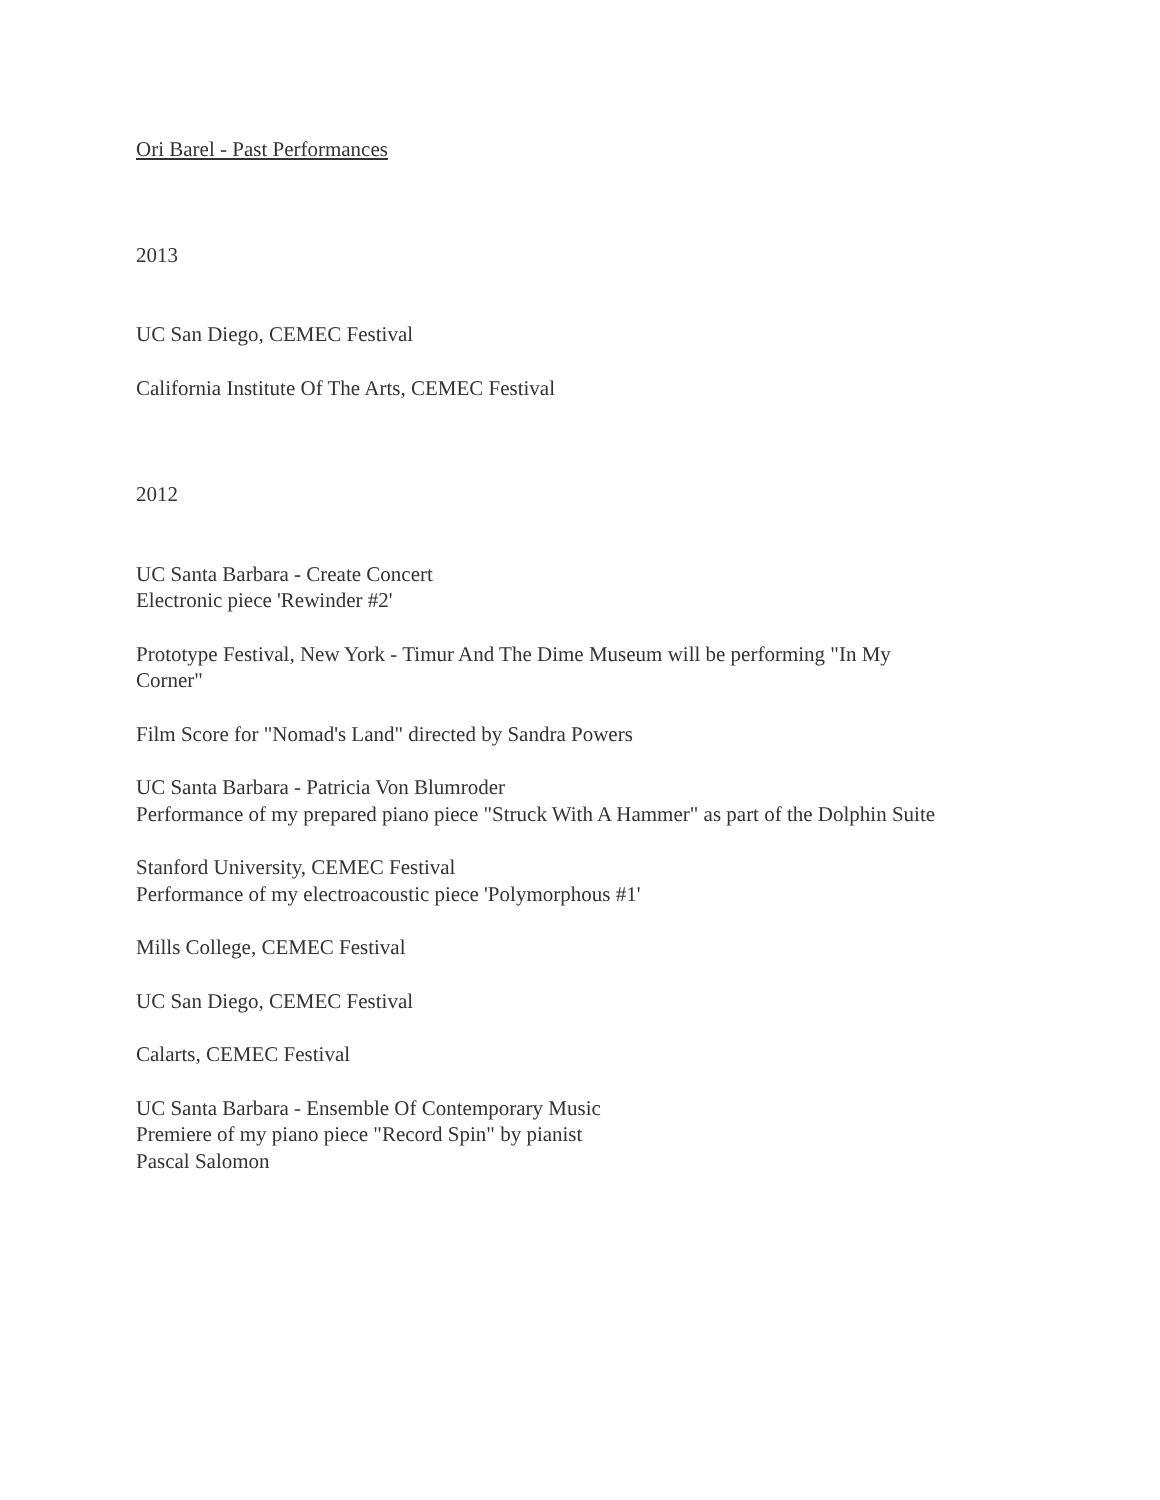Ori Barel - Past Performances
2013
UC San Diego, CEMEC Festival
California Institute Of The Arts, CEMEC Festival
2012
UC Santa Barbara - Create Concert
Electronic piece 'Rewinder #2'
Prototype Festival, New York - Timur And The Dime Museum will be performing "In My
Corner"
Film Score for "Nomad's Land" directed by Sandra Powers
UC Santa Barbara - Patricia Von Blumroder
Performance of my prepared piano piece "Struck With A Hammer" as part of the Dolphin Suite
Stanford University, CEMEC Festival
Performance of my electroacoustic piece 'Polymorphous #1'
Mills College, CEMEC Festival
UC San Diego, CEMEC Festival
Calarts, CEMEC Festival
UC Santa Barbara - Ensemble Of Contemporary Music
Premiere of my piano piece "Record Spin" by pianist
Pascal Salomon